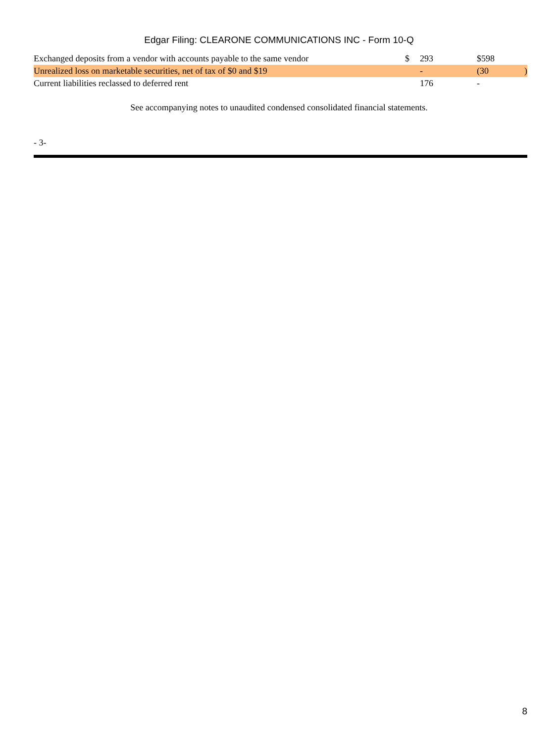Edgar Filing: CLEARONE COMMUNICATIONS INC - Form 10-Q
| Exchanged deposits from a vendor with accounts payable to the same vendor | $ | 293 | | $598 | |
| Unrealized loss on marketable securities, net of tax of $0 and $19 | | - | | (30 | ) |
| Current liabilities reclassed to deferred rent | | 176 | | - | |
See accompanying notes to unaudited condensed consolidated financial statements.
- 3-
8